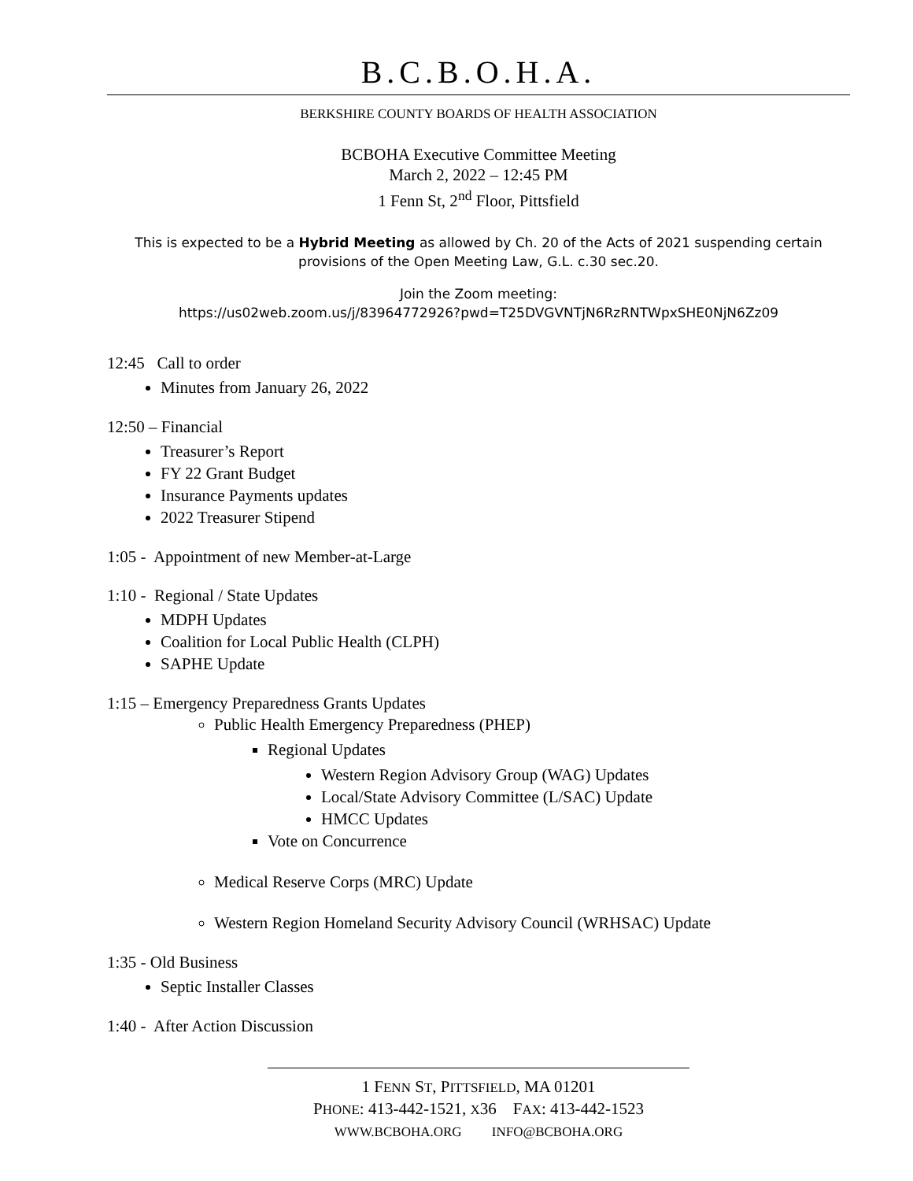B.C.B.O.H.A.
BERKSHIRE COUNTY BOARDS OF HEALTH ASSOCIATION
BCBOHA Executive Committee Meeting
March 2, 2022 – 12:45 PM
1 Fenn St, 2<sup>nd</sup> Floor, Pittsfield
This is expected to be a Hybrid Meeting as allowed by Ch. 20 of the Acts of 2021 suspending certain provisions of the Open Meeting Law, G.L. c.30 sec.20.
Join the Zoom meeting:
https://us02web.zoom.us/j/83964772926?pwd=T25DVGVNTjN6RzRNTWpxSHE0NjN6Zz09
12:45 Call to order
Minutes from January 26, 2022
12:50 – Financial
Treasurer’s Report
FY 22 Grant Budget
Insurance Payments updates
2022 Treasurer Stipend
1:05 - Appointment of new Member-at-Large
1:10 - Regional / State Updates
MDPH Updates
Coalition for Local Public Health (CLPH)
SAPHE Update
1:15 – Emergency Preparedness Grants Updates
Public Health Emergency Preparedness (PHEP)
Regional Updates
Western Region Advisory Group (WAG) Updates
Local/State Advisory Committee (L/SAC) Update
HMCC Updates
Vote on Concurrence
Medical Reserve Corps (MRC) Update
Western Region Homeland Security Advisory Council (WRHSAC) Update
1:35 - Old Business
Septic Installer Classes
1:40 - After Action Discussion
1 FENN ST, PITTSFIELD, MA 01201
PHONE: 413-442-1521, X36 FAX: 413-442-1523
WWW.BCBOHA.ORG INFO@BCBOHA.ORG